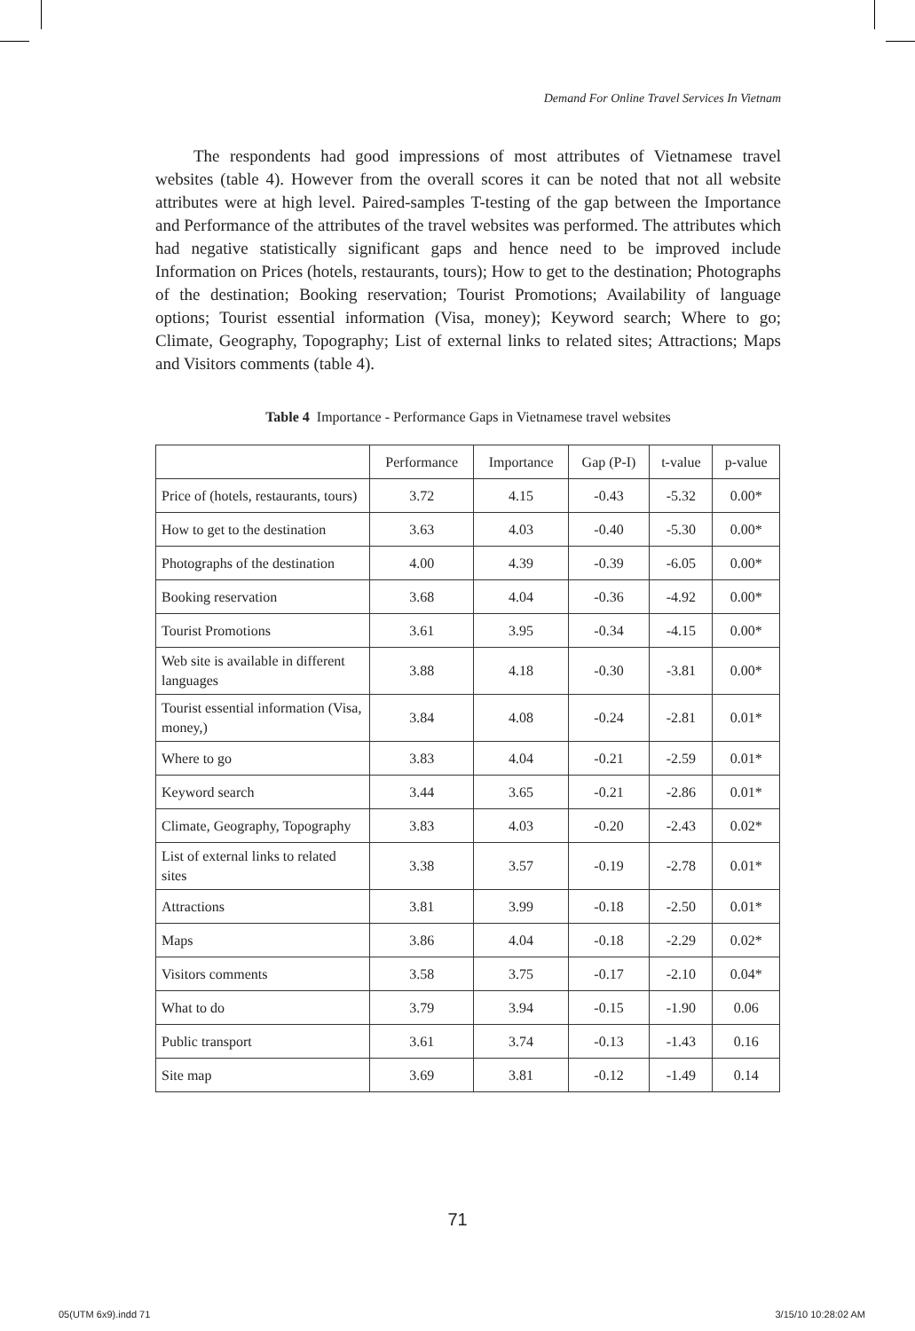Demand For Online Travel Services In Vietnam
The respondents had good impressions of most attributes of Vietnamese travel websites (table 4). However from the overall scores it can be noted that not all website attributes were at high level. Paired-samples T-testing of the gap between the Importance and Performance of the attributes of the travel websites was performed. The attributes which had negative statistically significant gaps and hence need to be improved include Information on Prices (hotels, restaurants, tours); How to get to the destination; Photographs of the destination; Booking reservation; Tourist Promotions; Availability of language options; Tourist essential information (Visa, money); Keyword search; Where to go; Climate, Geography, Topography; List of external links to related sites; Attractions; Maps and Visitors comments (table 4).
Table 4 Importance - Performance Gaps in Vietnamese travel websites
| | Performance | Importance | Gap (P-I) | t-value | p-value |
| --- | --- | --- | --- | --- | --- |
| Price of (hotels, restaurants, tours) | 3.72 | 4.15 | -0.43 | -5.32 | 0.00* |
| How to get to the destination | 3.63 | 4.03 | -0.40 | -5.30 | 0.00* |
| Photographs of the destination | 4.00 | 4.39 | -0.39 | -6.05 | 0.00* |
| Booking reservation | 3.68 | 4.04 | -0.36 | -4.92 | 0.00* |
| Tourist Promotions | 3.61 | 3.95 | -0.34 | -4.15 | 0.00* |
| Web site is available in different languages | 3.88 | 4.18 | -0.30 | -3.81 | 0.00* |
| Tourist essential information (Visa, money,) | 3.84 | 4.08 | -0.24 | -2.81 | 0.01* |
| Where to go | 3.83 | 4.04 | -0.21 | -2.59 | 0.01* |
| Keyword search | 3.44 | 3.65 | -0.21 | -2.86 | 0.01* |
| Climate, Geography, Topography | 3.83 | 4.03 | -0.20 | -2.43 | 0.02* |
| List of external links to related sites | 3.38 | 3.57 | -0.19 | -2.78 | 0.01* |
| Attractions | 3.81 | 3.99 | -0.18 | -2.50 | 0.01* |
| Maps | 3.86 | 4.04 | -0.18 | -2.29 | 0.02* |
| Visitors comments | 3.58 | 3.75 | -0.17 | -2.10 | 0.04* |
| What to do | 3.79 | 3.94 | -0.15 | -1.90 | 0.06 |
| Public transport | 3.61 | 3.74 | -0.13 | -1.43 | 0.16 |
| Site map | 3.69 | 3.81 | -0.12 | -1.49 | 0.14 |
71
05(UTM 6x9).indd 71 3/15/10 10:28:02 AM